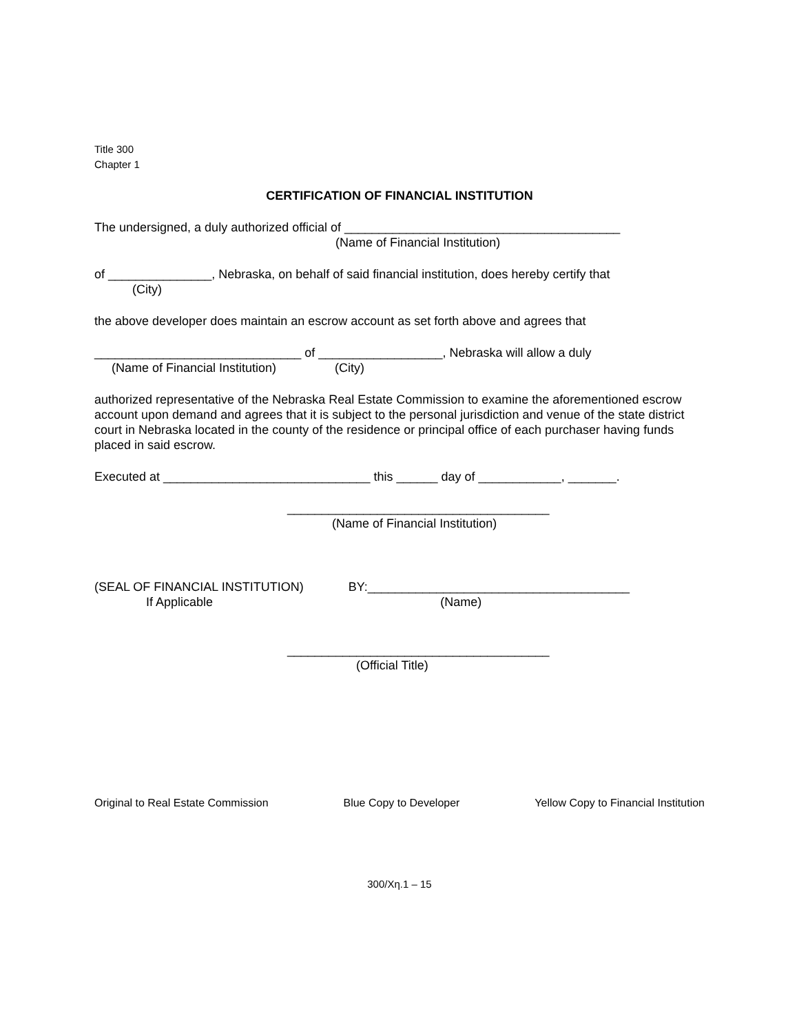Title 300
Chapter 1
CERTIFICATION OF FINANCIAL INSTITUTION
The undersigned, a duly authorized official of ________________________________________
(Name of Financial Institution)
of _______________, Nebraska, on behalf of said financial institution, does hereby certify that
(City)
the above developer does maintain an escrow account as set forth above and agrees that
______________________________ of __________________, Nebraska will allow a duly
(Name of Financial Institution) (City)
authorized representative of the Nebraska Real Estate Commission to examine the aforementioned escrow account upon demand and agrees that it is subject to the personal jurisdiction and venue of the state district court in Nebraska located in the county of the residence or principal office of each purchaser having funds placed in said escrow.
Executed at ______________________________ this ______ day of ____________, _______.
______________________________________
(Name of Financial Institution)
(SEAL OF FINANCIAL INSTITUTION) BY:______________________________________
If Applicable (Name)
______________________________________
(Official Title)
Original to Real Estate Commission Blue Copy to Developer Yellow Copy to Financial Institution
300/Xη.1 – 15